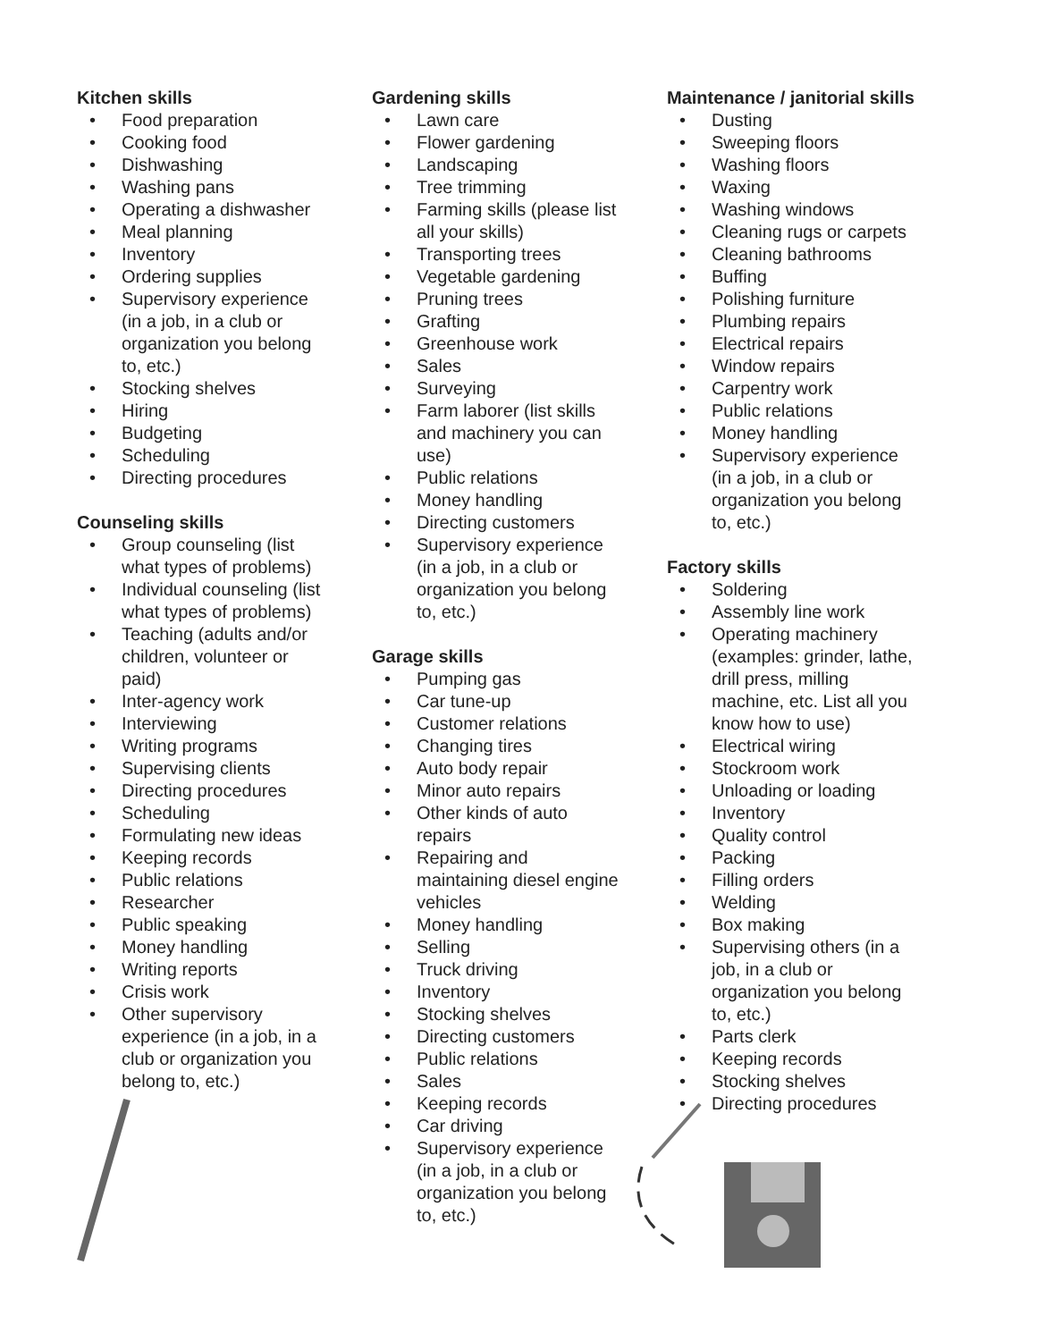Kitchen skills
• Food preparation
• Cooking food
• Dishwashing
• Washing pans
• Operating a dishwasher
• Meal planning
• Inventory
• Ordering supplies
• Supervisory experience (in a job, in a club or organization you belong to, etc.)
• Stocking shelves
• Hiring
• Budgeting
• Scheduling
• Directing procedures
Counseling skills
• Group counseling (list what types of problems)
• Individual counseling (list what types of problems)
• Teaching (adults and/or children, volunteer or paid)
• Inter-agency work
• Interviewing
• Writing programs
• Supervising clients
• Directing procedures
• Scheduling
• Formulating new ideas
• Keeping records
• Public relations
• Researcher
• Public speaking
• Money handling
• Writing reports
• Crisis work
• Other supervisory experience (in a job, in a club or organization you belong to, etc.)
Gardening skills
• Lawn care
• Flower gardening
• Landscaping
• Tree trimming
• Farming skills (please list all your skills)
• Transporting trees
• Vegetable gardening
• Pruning trees
• Grafting
• Greenhouse work
• Sales
• Surveying
• Farm laborer (list skills and machinery you can use)
• Public relations
• Money handling
• Directing customers
• Supervisory experience (in a job, in a club or organization you belong to, etc.)
Garage skills
• Pumping gas
• Car tune-up
• Customer relations
• Changing tires
• Auto body repair
• Minor auto repairs
• Other kinds of auto repairs
• Repairing and maintaining diesel engine vehicles
• Money handling
• Selling
• Truck driving
• Inventory
• Stocking shelves
• Directing customers
• Public relations
• Sales
• Keeping records
• Car driving
• Supervisory experience (in a job, in a club or organization you belong to, etc.)
Maintenance / janitorial skills
• Dusting
• Sweeping floors
• Washing floors
• Waxing
• Washing windows
• Cleaning rugs or carpets
• Cleaning bathrooms
• Buffing
• Polishing furniture
• Plumbing repairs
• Electrical repairs
• Window repairs
• Carpentry work
• Public relations
• Money handling
• Supervisory experience (in a job, in a club or organization you belong to, etc.)
Factory skills
• Soldering
• Assembly line work
• Operating machinery (examples: grinder, lathe, drill press, milling machine, etc. List all you know how to use)
• Electrical wiring
• Stockroom work
• Unloading or loading
• Inventory
• Quality control
• Packing
• Filling orders
• Welding
• Box making
• Supervising others (in a job, in a club or organization you belong to, etc.)
• Parts clerk
• Keeping records
• Stocking shelves
• Directing procedures